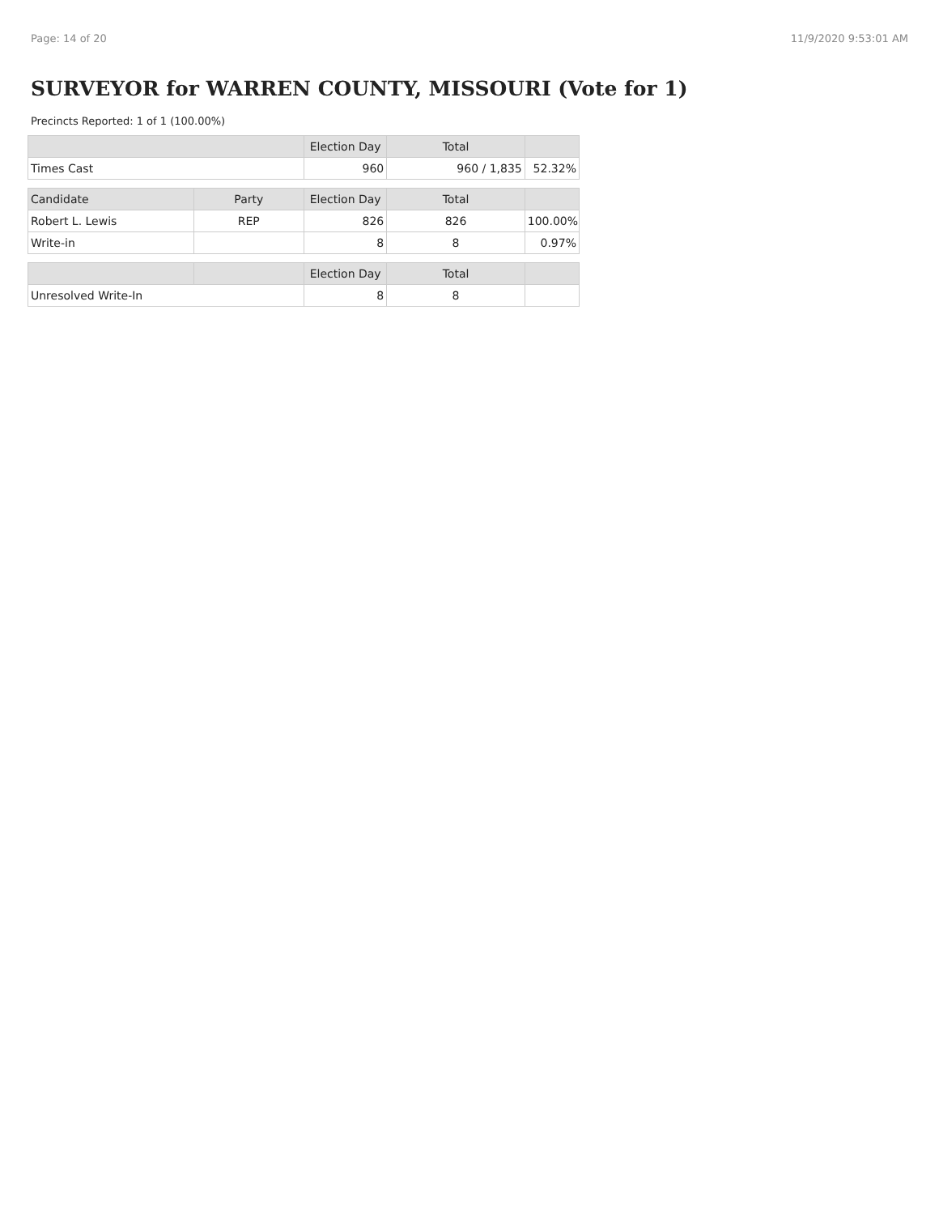Page: 14 of 20 11/9/2020 9:53:01 AM
SURVEYOR for WARREN COUNTY, MISSOURI (Vote for 1)
Precincts Reported: 1 of 1 (100.00%)
| | | Election Day | Total | |
| --- | --- | --- | --- | --- |
| Times Cast | | 960 | 960 / 1,835 | 52.32% |
| Candidate | Party | Election Day | Total | |
| Robert L. Lewis | REP | 826 | 826 | 100.00% |
| Write-in | | 8 | 8 | 0.97% |
| | | Election Day | Total | |
| Unresolved Write-In | | 8 | 8 | |